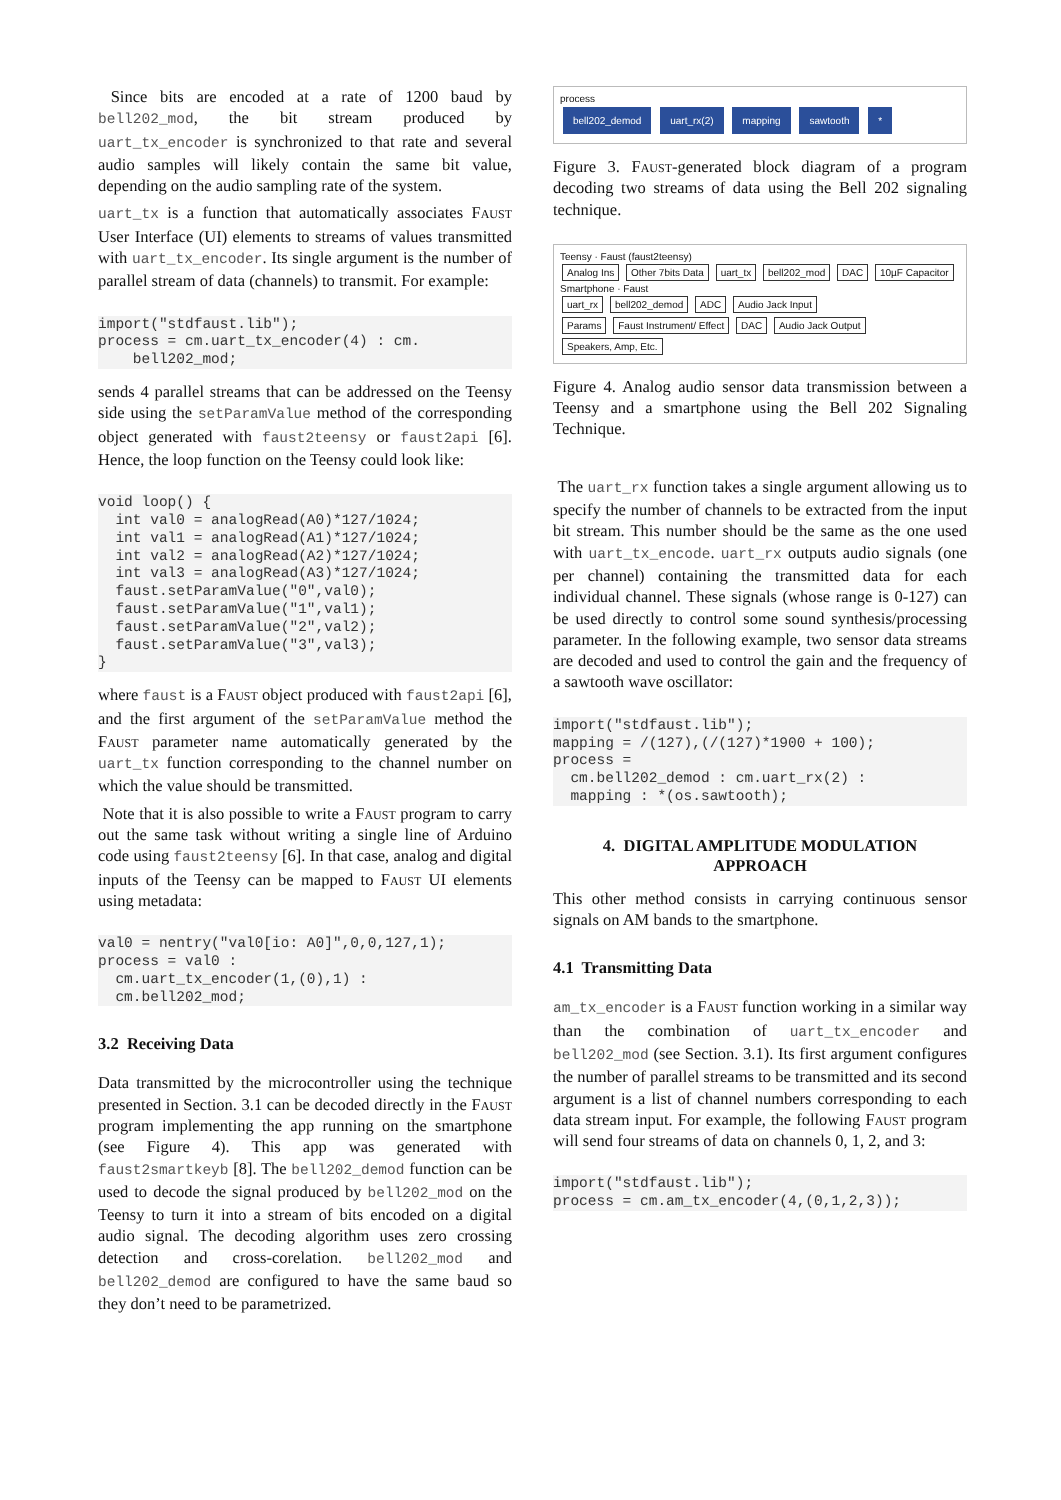Since bits are encoded at a rate of 1200 baud by bell202_mod, the bit stream produced by uart_tx_encoder is synchronized to that rate and several audio samples will likely contain the same bit value, depending on the audio sampling rate of the system.
uart_tx is a function that automatically associates Faust User Interface (UI) elements to streams of values transmitted with uart_tx_encoder. Its single argument is the number of parallel stream of data (channels) to transmit. For example:
import("stdfaust.lib");
process = cm.uart_tx_encoder(4) : cm.
    bell202_mod;
sends 4 parallel streams that can be addressed on the Teensy side using the setParamValue method of the corresponding object generated with faust2teensy or faust2api [6]. Hence, the loop function on the Teensy could look like:
void loop() {
  int val0 = analogRead(A0)*127/1024;
  int val1 = analogRead(A1)*127/1024;
  int val2 = analogRead(A2)*127/1024;
  int val3 = analogRead(A3)*127/1024;
  faust.setParamValue("0",val0);
  faust.setParamValue("1",val1);
  faust.setParamValue("2",val2);
  faust.setParamValue("3",val3);
}
where faust is a Faust object produced with faust2api [6], and the first argument of the setParamValue method the Faust parameter name automatically generated by the uart_tx function corresponding to the channel number on which the value should be transmitted.
Note that it is also possible to write a Faust program to carry out the same task without writing a single line of Arduino code using faust2teensy [6]. In that case, analog and digital inputs of the Teensy can be mapped to Faust UI elements using metadata:
val0 = nentry("val0[io: A0]",0,0,127,1);
process = val0 :
  cm.uart_tx_encoder(1,(0),1) :
  cm.bell202_mod;
3.2 Receiving Data
Data transmitted by the microcontroller using the technique presented in Section. 3.1 can be decoded directly in the Faust program implementing the app running on the smartphone (see Figure 4). This app was generated with faust2smartkeyb [8]. The bell202_demod function can be used to decode the signal produced by bell202_mod on the Teensy to turn it into a stream of bits encoded on a digital audio signal. The decoding algorithm uses zero crossing detection and cross-corelation. bell202_mod and bell202_demod are configured to have the same baud so they don’t need to be parametrized.
process
bell202_demod uart_rx(2) mapping sawtooth *
Figure 3. Faust-generated block diagram of a program decoding two streams of data using the Bell 202 signaling technique.
Teensy · Faust (faust2teensy)
Analog Ins Other 7bits Data uart_tx bell202_mod DAC 10µF Capacitor
Smartphone · Faust
uart_rx bell202_demod ADC Audio Jack Input
Params Faust Instrument/ Effect DAC Audio Jack Output Speakers, Amp, Etc.
Figure 4. Analog audio sensor data transmission between a Teensy and a smartphone using the Bell 202 Signaling Technique.
The uart_rx function takes a single argument allowing us to specify the number of channels to be extracted from the input bit stream. This number should be the same as the one used with uart_tx_encode. uart_rx outputs audio signals (one per channel) containing the transmitted data for each individual channel. These signals (whose range is 0-127) can be used directly to control some sound synthesis/processing parameter. In the following example, two sensor data streams are decoded and used to control the gain and the frequency of a sawtooth wave oscillator:
import("stdfaust.lib");
mapping = /(127),(/(127)*1900 + 100);
process =
  cm.bell202_demod : cm.uart_rx(2) :
  mapping : *(os.sawtooth);
4. DIGITAL AMPLITUDE MODULATION
APPROACH
This other method consists in carrying continuous sensor signals on AM bands to the smartphone.
4.1 Transmitting Data
am_tx_encoder is a Faust function working in a similar way than the combination of uart_tx_encoder and bell202_mod (see Section. 3.1). Its first argument configures the number of parallel streams to be transmitted and its second argument is a list of channel numbers corresponding to each data stream input. For example, the following Faust program will send four streams of data on channels 0, 1, 2, and 3:
import("stdfaust.lib");
process = cm.am_tx_encoder(4,(0,1,2,3));